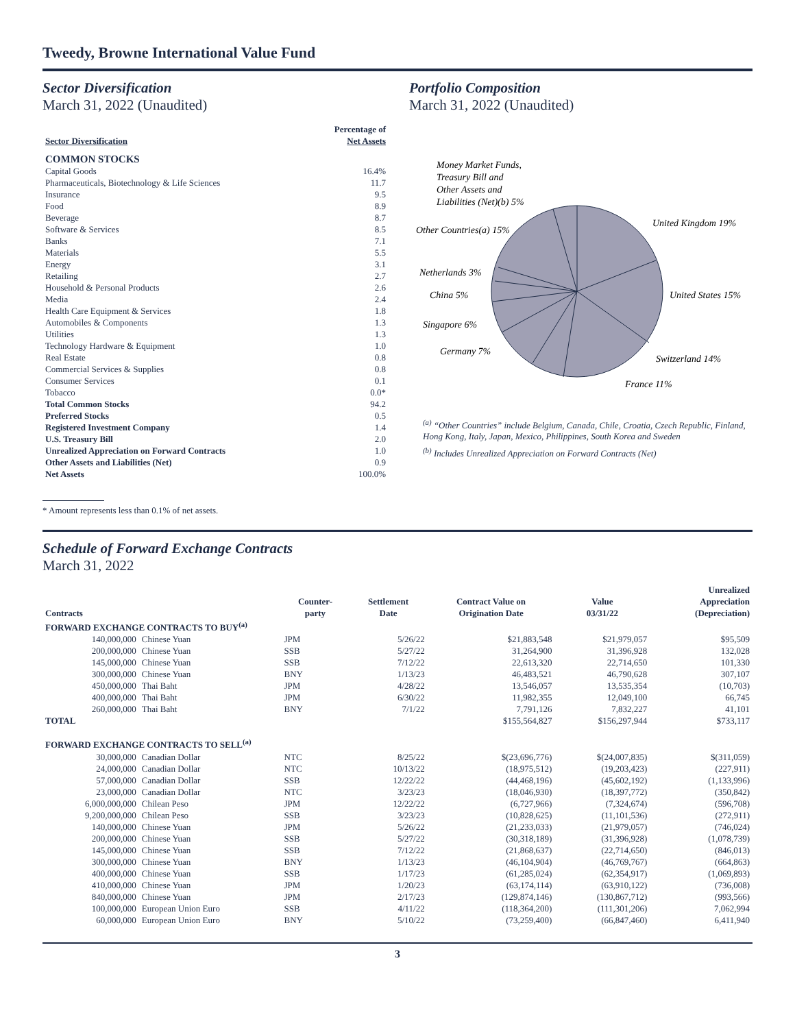Tweedy, Browne International Value Fund
Sector Diversification
March 31, 2022 (Unaudited)
| Sector Diversification | Percentage of Net Assets |
| --- | --- |
| COMMON STOCKS | |
| Capital Goods | 16.4% |
| Pharmaceuticals, Biotechnology & Life Sciences | 11.7 |
| Insurance | 9.5 |
| Food | 8.9 |
| Beverage | 8.7 |
| Software & Services | 8.5 |
| Banks | 7.1 |
| Materials | 5.5 |
| Energy | 3.1 |
| Retailing | 2.7 |
| Household & Personal Products | 2.6 |
| Media | 2.4 |
| Health Care Equipment & Services | 1.8 |
| Automobiles & Components | 1.3 |
| Utilities | 1.3 |
| Technology Hardware & Equipment | 1.0 |
| Real Estate | 0.8 |
| Commercial Services & Supplies | 0.8 |
| Consumer Services | 0.1 |
| Tobacco | 0.0* |
| Total Common Stocks | 94.2 |
| Preferred Stocks | 0.5 |
| Registered Investment Company | 1.4 |
| U.S. Treasury Bill | 2.0 |
| Unrealized Appreciation on Forward Contracts | 1.0 |
| Other Assets and Liabilities (Net) | 0.9 |
| Net Assets | 100.0% |
* Amount represents less than 0.1% of net assets.
Portfolio Composition
March 31, 2022 (Unaudited)
Money Market Funds,
Treasury Bill and
Other Assets and
Liabilities (Net)(b) 5%
United Kingdom 19%
Other Countries(a) 15%
Netherlands 3%
China 5%
United States 15%
Singapore 6%
Germany 7%
Switzerland 14%
France 11%
<sup>(a)</sup> “Other Countries” include Belgium, Canada, Chile, Croatia, Czech Republic, Finland, Hong Kong, Italy, Japan, Mexico, Philippines, South Korea and Sweden
<sup>(b)</sup> Includes Unrealized Appreciation on Forward Contracts (Net)
Schedule of Forward Exchange Contracts
March 31, 2022
| Contracts | | Counter- party | Settlement Date | Contract Value on Origination Date | Value 03/31/22 | Unrealized Appreciation (Depreciation) |
| --- | --- | --- | --- | --- | --- | --- |
| FORWARD EXCHANGE CONTRACTS TO BUY<sup>(a)</sup> | | | | | | |
| 140,000,000 | Chinese Yuan | JPM | 5/26/22 | $21,883,548 | $21,979,057 | $95,509 |
| 200,000,000 | Chinese Yuan | SSB | 5/27/22 | 31,264,900 | 31,396,928 | 132,028 |
| 145,000,000 | Chinese Yuan | SSB | 7/12/22 | 22,613,320 | 22,714,650 | 101,330 |
| 300,000,000 | Chinese Yuan | BNY | 1/13/23 | 46,483,521 | 46,790,628 | 307,107 |
| 450,000,000 | Thai Baht | JPM | 4/28/22 | 13,546,057 | 13,535,354 | (10,703) |
| 400,000,000 | Thai Baht | JPM | 6/30/22 | 11,982,355 | 12,049,100 | 66,745 |
| 260,000,000 | Thai Baht | BNY | 7/1/22 | 7,791,126 | 7,832,227 | 41,101 |
| TOTAL | | | | $155,564,827 | $156,297,944 | $733,117 |
| FORWARD EXCHANGE CONTRACTS TO SELL<sup>(a)</sup> | | | | | | |
| 30,000,000 | Canadian Dollar | NTC | 8/25/22 | $(23,696,776) | $(24,007,835) | $(311,059) |
| 24,000,000 | Canadian Dollar | NTC | 10/13/22 | (18,975,512) | (19,203,423) | (227,911) |
| 57,000,000 | Canadian Dollar | SSB | 12/22/22 | (44,468,196) | (45,602,192) | (1,133,996) |
| 23,000,000 | Canadian Dollar | NTC | 3/23/23 | (18,046,930) | (18,397,772) | (350,842) |
| 6,000,000,000 | Chilean Peso | JPM | 12/22/22 | (6,727,966) | (7,324,674) | (596,708) |
| 9,200,000,000 | Chilean Peso | SSB | 3/23/23 | (10,828,625) | (11,101,536) | (272,911) |
| 140,000,000 | Chinese Yuan | JPM | 5/26/22 | (21,233,033) | (21,979,057) | (746,024) |
| 200,000,000 | Chinese Yuan | SSB | 5/27/22 | (30,318,189) | (31,396,928) | (1,078,739) |
| 145,000,000 | Chinese Yuan | SSB | 7/12/22 | (21,868,637) | (22,714,650) | (846,013) |
| 300,000,000 | Chinese Yuan | BNY | 1/13/23 | (46,104,904) | (46,769,767) | (664,863) |
| 400,000,000 | Chinese Yuan | SSB | 1/17/23 | (61,285,024) | (62,354,917) | (1,069,893) |
| 410,000,000 | Chinese Yuan | JPM | 1/20/23 | (63,174,114) | (63,910,122) | (736,008) |
| 840,000,000 | Chinese Yuan | JPM | 2/17/23 | (129,874,146) | (130,867,712) | (993,566) |
| 100,000,000 | European Union Euro | SSB | 4/11/22 | (118,364,200) | (111,301,206) | 7,062,994 |
| 60,000,000 | European Union Euro | BNY | 5/10/22 | (73,259,400) | (66,847,460) | 6,411,940 |
3